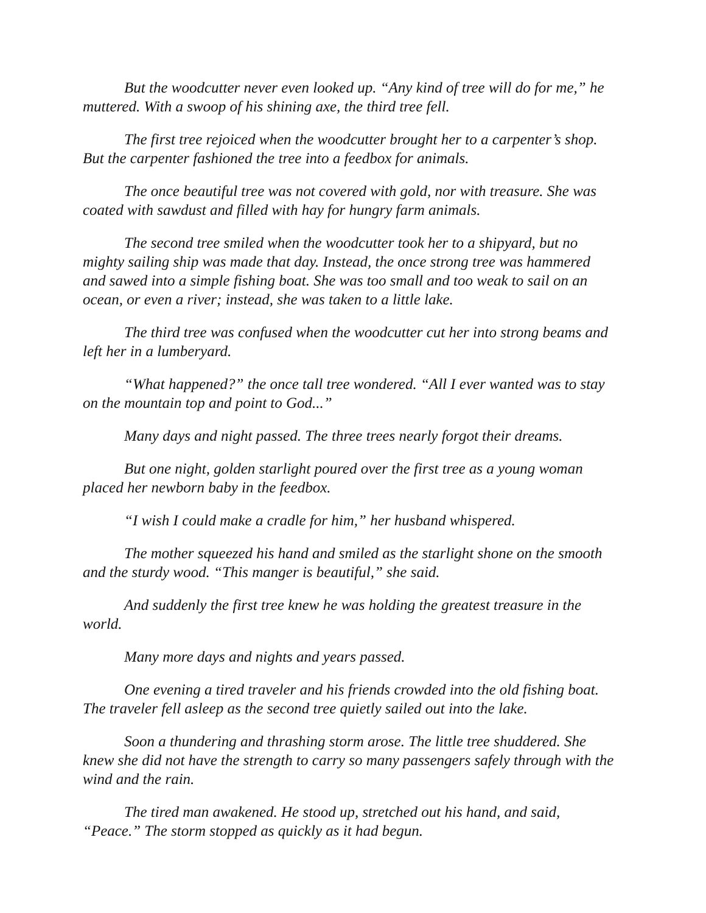But the woodcutter never even looked up. “Any kind of tree will do for me,” he muttered. With a swoop of his shining axe, the third tree fell.
The first tree rejoiced when the woodcutter brought her to a carpenter’s shop. But the carpenter fashioned the tree into a feedbox for animals.
The once beautiful tree was not covered with gold, nor with treasure. She was coated with sawdust and filled with hay for hungry farm animals.
The second tree smiled when the woodcutter took her to a shipyard, but no mighty sailing ship was made that day. Instead, the once strong tree was hammered and sawed into a simple fishing boat. She was too small and too weak to sail on an ocean, or even a river; instead, she was taken to a little lake.
The third tree was confused when the woodcutter cut her into strong beams and left her in a lumberyard.
“What happened?” the once tall tree wondered. “All I ever wanted was to stay on the mountain top and point to God...”
Many days and night passed. The three trees nearly forgot their dreams.
But one night, golden starlight poured over the first tree as a young woman placed her newborn baby in the feedbox.
“I wish I could make a cradle for him,” her husband whispered.
The mother squeezed his hand and smiled as the starlight shone on the smooth and the sturdy wood. “This manger is beautiful,” she said.
And suddenly the first tree knew he was holding the greatest treasure in the world.
Many more days and nights and years passed.
One evening a tired traveler and his friends crowded into the old fishing boat. The traveler fell asleep as the second tree quietly sailed out into the lake.
Soon a thundering and thrashing storm arose. The little tree shuddered. She knew she did not have the strength to carry so many passengers safely through with the wind and the rain.
The tired man awakened. He stood up, stretched out his hand, and said, “Peace.” The storm stopped as quickly as it had begun.